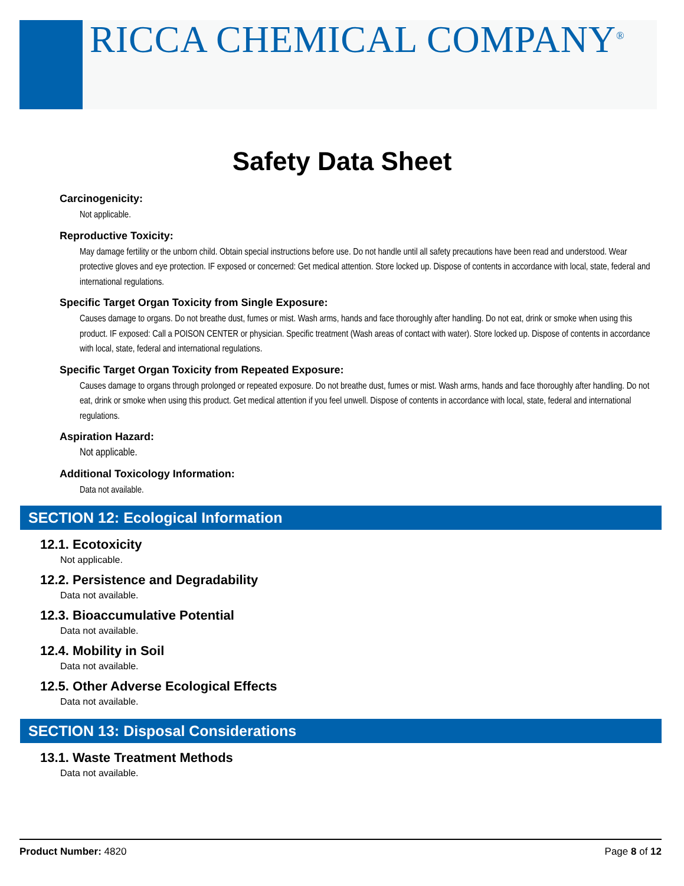RICCA CHEMICAL COMPANY<sup>®</sup>
Safety Data Sheet
Carcinogenicity:
Not applicable.
Reproductive Toxicity:
May damage fertility or the unborn child. Obtain special instructions before use. Do not handle until all safety precautions have been read and understood. Wear protective gloves and eye protection. IF exposed or concerned: Get medical attention. Store locked up. Dispose of contents in accordance with local, state, federal and international regulations.
Specific Target Organ Toxicity from Single Exposure:
Causes damage to organs. Do not breathe dust, fumes or mist. Wash arms, hands and face thoroughly after handling. Do not eat, drink or smoke when using this product. IF exposed: Call a POISON CENTER or physician. Specific treatment (Wash areas of contact with water). Store locked up. Dispose of contents in accordance with local, state, federal and international regulations.
Specific Target Organ Toxicity from Repeated Exposure:
Causes damage to organs through prolonged or repeated exposure. Do not breathe dust, fumes or mist. Wash arms, hands and face thoroughly after handling. Do not eat, drink or smoke when using this product. Get medical attention if you feel unwell. Dispose of contents in accordance with local, state, federal and international regulations.
Aspiration Hazard:
Not applicable.
Additional Toxicology Information:
Data not available.
SECTION 12: Ecological Information
12.1. Ecotoxicity
Not applicable.
12.2. Persistence and Degradability
Data not available.
12.3. Bioaccumulative Potential
Data not available.
12.4. Mobility in Soil
Data not available.
12.5. Other Adverse Ecological Effects
Data not available.
SECTION 13: Disposal Considerations
13.1. Waste Treatment Methods
Data not available.
Product Number: 4820 Page 8 of 12